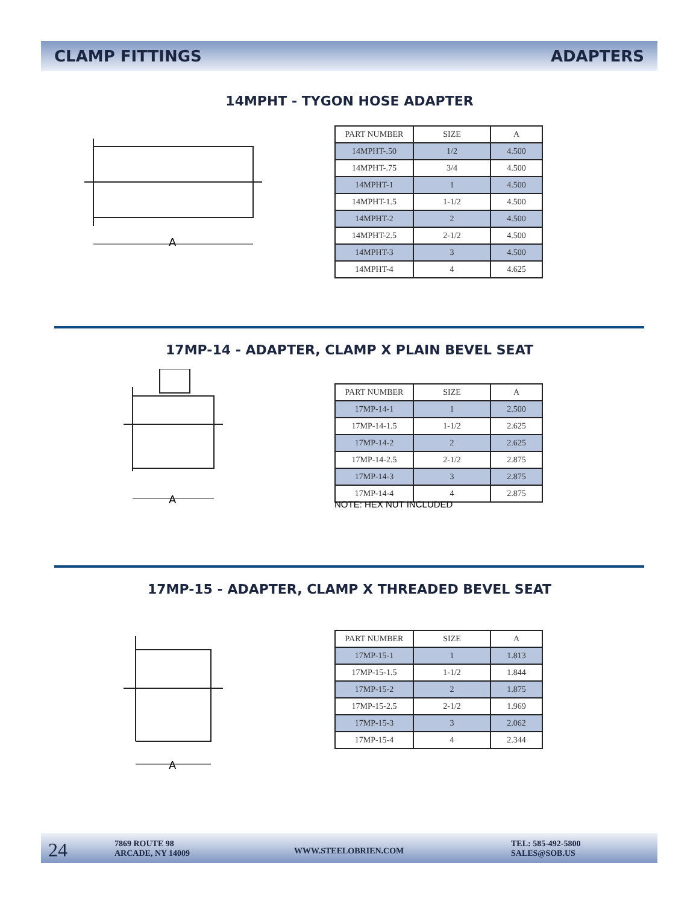CLAMP FITTINGS ADAPTERS
14MPHT - TYGON HOSE ADAPTER
A
| PART NUMBER | SIZE | A |
| --- | --- | --- |
| 14MPHT-.50 | 1/2 | 4.500 |
| 14MPHT-.75 | 3/4 | 4.500 |
| 14MPHT-1 | 1 | 4.500 |
| 14MPHT-1.5 | 1-1/2 | 4.500 |
| 14MPHT-2 | 2 | 4.500 |
| 14MPHT-2.5 | 2-1/2 | 4.500 |
| 14MPHT-3 | 3 | 4.500 |
| 14MPHT-4 | 4 | 4.625 |
17MP-14 - ADAPTER, CLAMP X PLAIN BEVEL SEAT
A
| PART NUMBER | SIZE | A |
| --- | --- | --- |
| 17MP-14-1 | 1 | 2.500 |
| 17MP-14-1.5 | 1-1/2 | 2.625 |
| 17MP-14-2 | 2 | 2.625 |
| 17MP-14-2.5 | 2-1/2 | 2.875 |
| 17MP-14-3 | 3 | 2.875 |
| 17MP-14-4 | 4 | 2.875 |
NOTE: HEX NUT INCLUDED
17MP-15 - ADAPTER, CLAMP X THREADED BEVEL SEAT
A
| PART NUMBER | SIZE | A |
| --- | --- | --- |
| 17MP-15-1 | 1 | 1.813 |
| 17MP-15-1.5 | 1-1/2 | 1.844 |
| 17MP-15-2 | 2 | 1.875 |
| 17MP-15-2.5 | 2-1/2 | 1.969 |
| 17MP-15-3 | 3 | 2.062 |
| 17MP-15-4 | 4 | 2.344 |
24
7869 ROUTE 98
ARCADE, NY 14009
WWW.STEELOBRIEN.COM
TEL: 585-492-5800
SALES@SOB.US